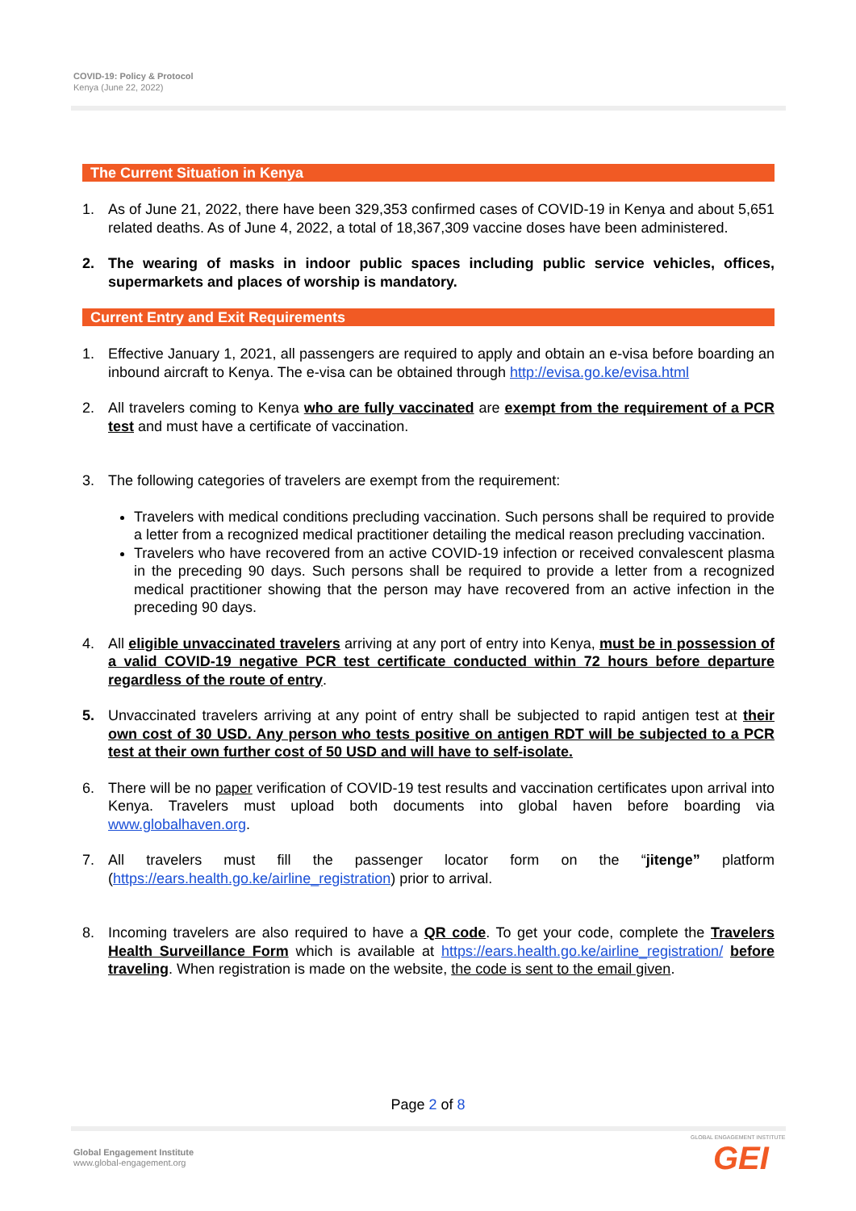COVID-19: Policy & Protocol
Kenya (June 22, 2022)
The Current Situation in Kenya
1. As of June 21, 2022, there have been 329,353 confirmed cases of COVID-19 in Kenya and about 5,651 related deaths. As of June 4, 2022, a total of 18,367,309 vaccine doses have been administered.
2. The wearing of masks in indoor public spaces including public service vehicles, offices, supermarkets and places of worship is mandatory.
Current Entry and Exit Requirements
1. Effective January 1, 2021, all passengers are required to apply and obtain an e-visa before boarding an inbound aircraft to Kenya. The e-visa can be obtained through http://evisa.go.ke/evisa.html
2. All travelers coming to Kenya who are fully vaccinated are exempt from the requirement of a PCR test and must have a certificate of vaccination.
3. The following categories of travelers are exempt from the requirement:
Travelers with medical conditions precluding vaccination. Such persons shall be required to provide a letter from a recognized medical practitioner detailing the medical reason precluding vaccination.
Travelers who have recovered from an active COVID-19 infection or received convalescent plasma in the preceding 90 days. Such persons shall be required to provide a letter from a recognized medical practitioner showing that the person may have recovered from an active infection in the preceding 90 days.
4. All eligible unvaccinated travelers arriving at any port of entry into Kenya, must be in possession of a valid COVID-19 negative PCR test certificate conducted within 72 hours before departure regardless of the route of entry.
5. Unvaccinated travelers arriving at any point of entry shall be subjected to rapid antigen test at their own cost of 30 USD. Any person who tests positive on antigen RDT will be subjected to a PCR test at their own further cost of 50 USD and will have to self-isolate.
6. There will be no paper verification of COVID-19 test results and vaccination certificates upon arrival into Kenya. Travelers must upload both documents into global haven before boarding via www.globalhaven.org.
7. All travelers must fill the passenger locator form on the “jitenge” platform (https://ears.health.go.ke/airline_registration) prior to arrival.
8. Incoming travelers are also required to have a QR code. To get your code, complete the Travelers Health Surveillance Form which is available at https://ears.health.go.ke/airline_registration/ before traveling. When registration is made on the website, the code is sent to the email given.
Page 2 of 8
Global Engagement Institute
www.global-engagement.org
GLOBAL ENGAGEMENT INSTITUTE
GEI